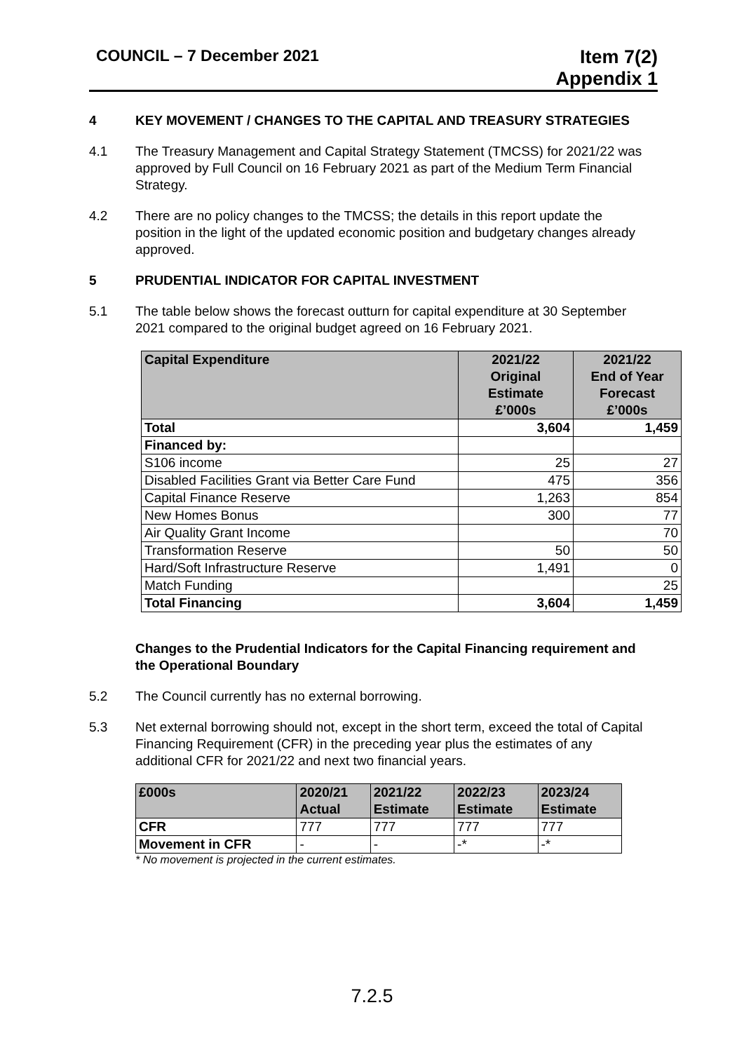COUNCIL – 7 December 2021
Item 7(2)
Appendix 1
4 KEY MOVEMENT / CHANGES TO THE CAPITAL AND TREASURY STRATEGIES
4.1 The Treasury Management and Capital Strategy Statement (TMCSS) for 2021/22 was approved by Full Council on 16 February 2021 as part of the Medium Term Financial Strategy.
4.2 There are no policy changes to the TMCSS; the details in this report update the position in the light of the updated economic position and budgetary changes already approved.
5 PRUDENTIAL INDICATOR FOR CAPITAL INVESTMENT
5.1 The table below shows the forecast outturn for capital expenditure at 30 September 2021 compared to the original budget agreed on 16 February 2021.
| Capital Expenditure | 2021/22 Original Estimate £’000s | 2021/22 End of Year Forecast £’000s |
| --- | --- | --- |
| Total | 3,604 | 1,459 |
| Financed by: | | |
| S106 income | 25 | 27 |
| Disabled Facilities Grant via Better Care Fund | 475 | 356 |
| Capital Finance Reserve | 1,263 | 854 |
| New Homes Bonus | 300 | 77 |
| Air Quality Grant Income | | 70 |
| Transformation Reserve | 50 | 50 |
| Hard/Soft Infrastructure Reserve | 1,491 | 0 |
| Match Funding | | 25 |
| Total Financing | 3,604 | 1,459 |
Changes to the Prudential Indicators for the Capital Financing requirement and the Operational Boundary
5.2 The Council currently has no external borrowing.
5.3 Net external borrowing should not, except in the short term, exceed the total of Capital Financing Requirement (CFR) in the preceding year plus the estimates of any additional CFR for 2021/22 and next two financial years.
| £000s | 2020/21 Actual | 2021/22 Estimate | 2022/23 Estimate | 2023/24 Estimate |
| --- | --- | --- | --- | --- |
| CFR | 777 | 777 | 777 | 777 |
| Movement in CFR | - | - | -* | -* |
* No movement is projected in the current estimates.
7.2.5